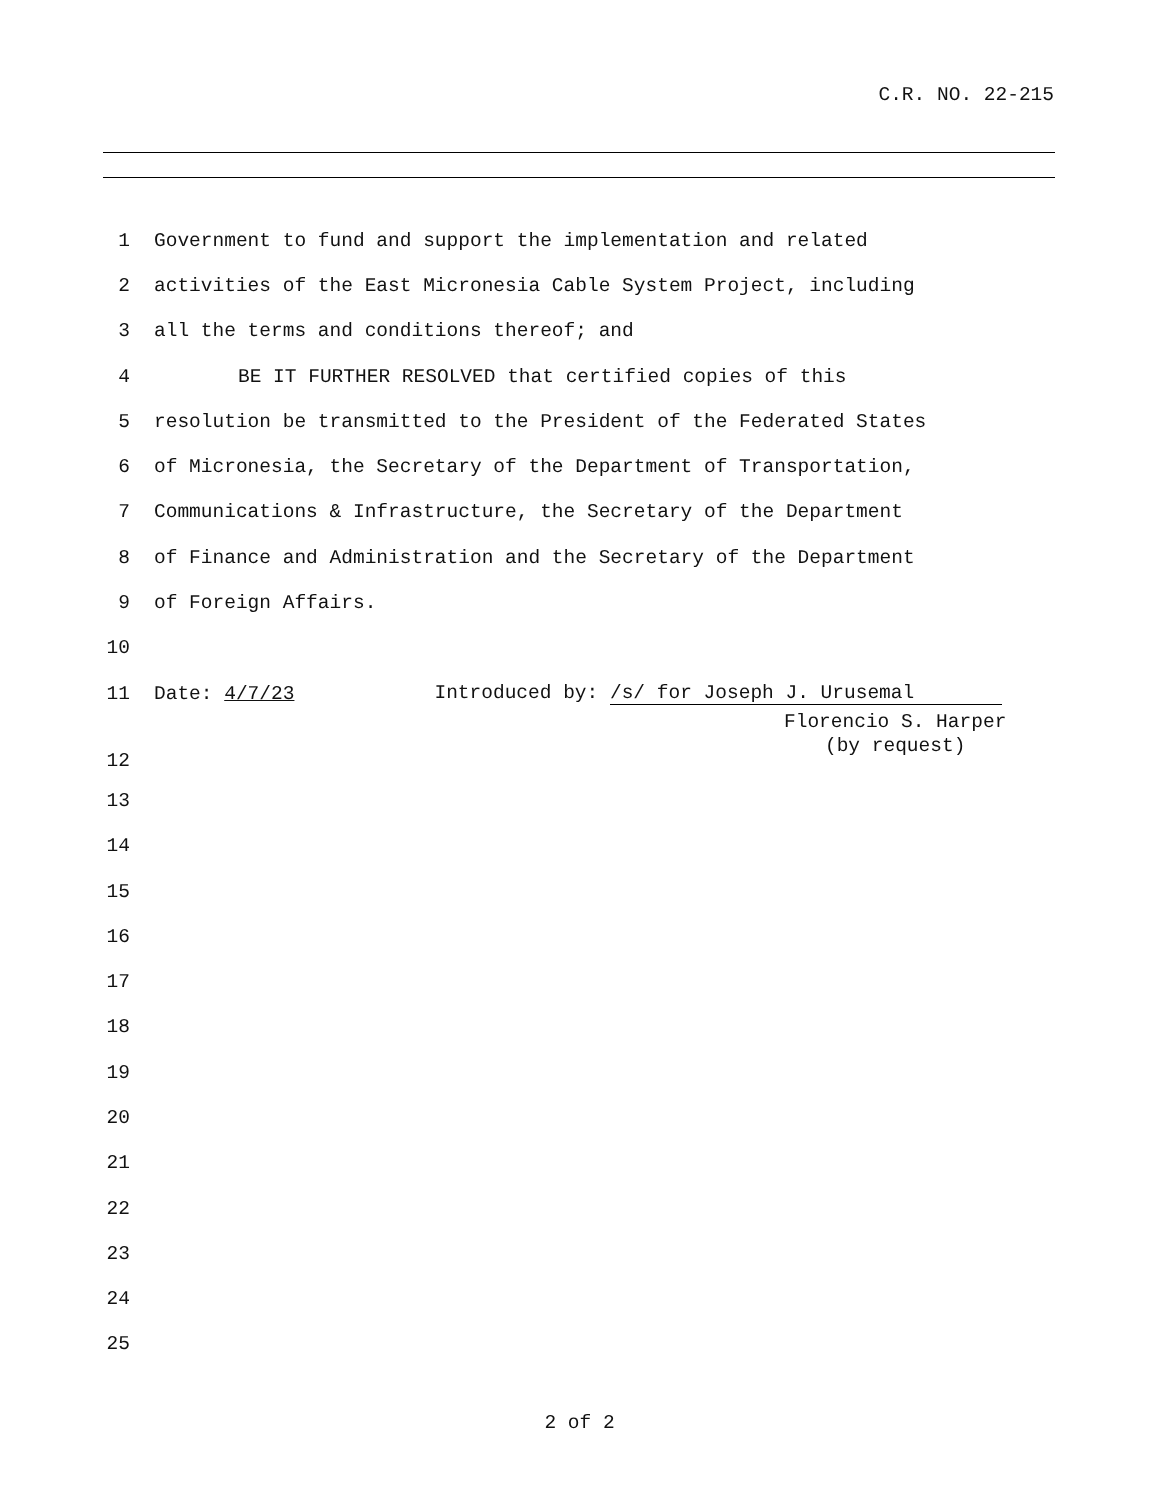C.R. NO. 22-215
1 Government to fund and support the implementation and related
2 activities of the East Micronesia Cable System Project, including
3 all the terms and conditions thereof; and
4 BE IT FURTHER RESOLVED that certified copies of this
5 resolution be transmitted to the President of the Federated States
6 of Micronesia, the Secretary of the Department of Transportation,
7 Communications & Infrastructure, the Secretary of the Department
8 of Finance and Administration and the Secretary of the Department
9 of Foreign Affairs.
10
11 Date: 4/7/23 Introduced by: /s/ for Joseph J. Urusemal
12
Florencio S. Harper
(by request)
13
14
15
16
17
18
19
20
21
22
23
24
25
2 of 2